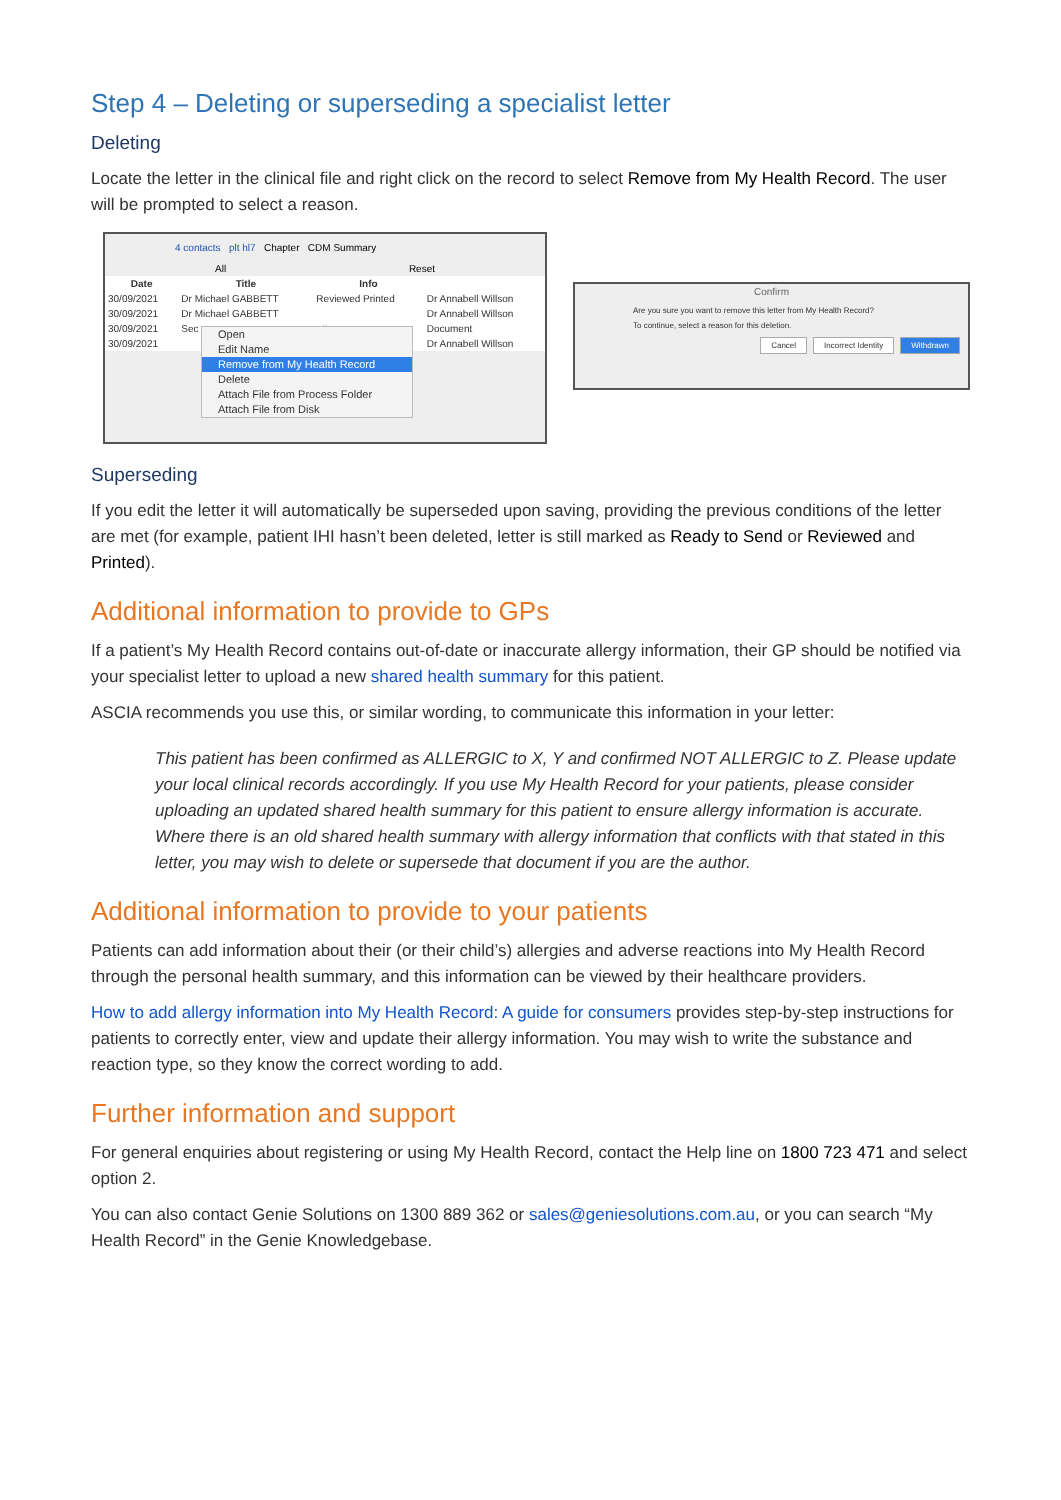Step 4 – Deleting or superseding a specialist letter
Deleting
Locate the letter in the clinical file and right click on the record to select Remove from My Health Record. The user will be prompted to select a reason.
4 contacts plt hl7 Chapter CDM Summary
All Reset
| Date | Title | Info | |
| --- | --- | --- | --- |
| 30/09/2021 | Dr Michael GABBETT | Reviewed Printed | Dr Annabell Willson |
| 30/09/2021 | Dr Michael GABBETT | | Dr Annabell Willson |
| 30/09/2021 | Sec | etter | Document |
| 30/09/2021 | | | Dr Annabell Willson |
Open
Edit Name
Remove from My Health Record
Delete
Attach File from Process Folder
Attach File from Disk
Confirm
Are you sure you want to remove this letter from My Health Record?
To continue, select a reason for this deletion.
Cancel Incorrect Identity Withdrawn
Superseding
If you edit the letter it will automatically be superseded upon saving, providing the previous conditions of the letter are met (for example, patient IHI hasn’t been deleted, letter is still marked as Ready to Send or Reviewed and Printed).
Additional information to provide to GPs
If a patient’s My Health Record contains out-of-date or inaccurate allergy information, their GP should be notified via your specialist letter to upload a new shared health summary for this patient.
ASCIA recommends you use this, or similar wording, to communicate this information in your letter:
This patient has been confirmed as ALLERGIC to X, Y and confirmed NOT ALLERGIC to Z. Please update your local clinical records accordingly. If you use My Health Record for your patients, please consider uploading an updated shared health summary for this patient to ensure allergy information is accurate. Where there is an old shared health summary with allergy information that conflicts with that stated in this letter, you may wish to delete or supersede that document if you are the author.
Additional information to provide to your patients
Patients can add information about their (or their child’s) allergies and adverse reactions into My Health Record through the personal health summary, and this information can be viewed by their healthcare providers.
How to add allergy information into My Health Record: A guide for consumers provides step-by-step instructions for patients to correctly enter, view and update their allergy information. You may wish to write the substance and reaction type, so they know the correct wording to add.
Further information and support
For general enquiries about registering or using My Health Record, contact the Help line on 1800 723 471 and select option 2.
You can also contact Genie Solutions on 1300 889 362 or sales@geniesolutions.com.au, or you can search “My Health Record” in the Genie Knowledgebase.